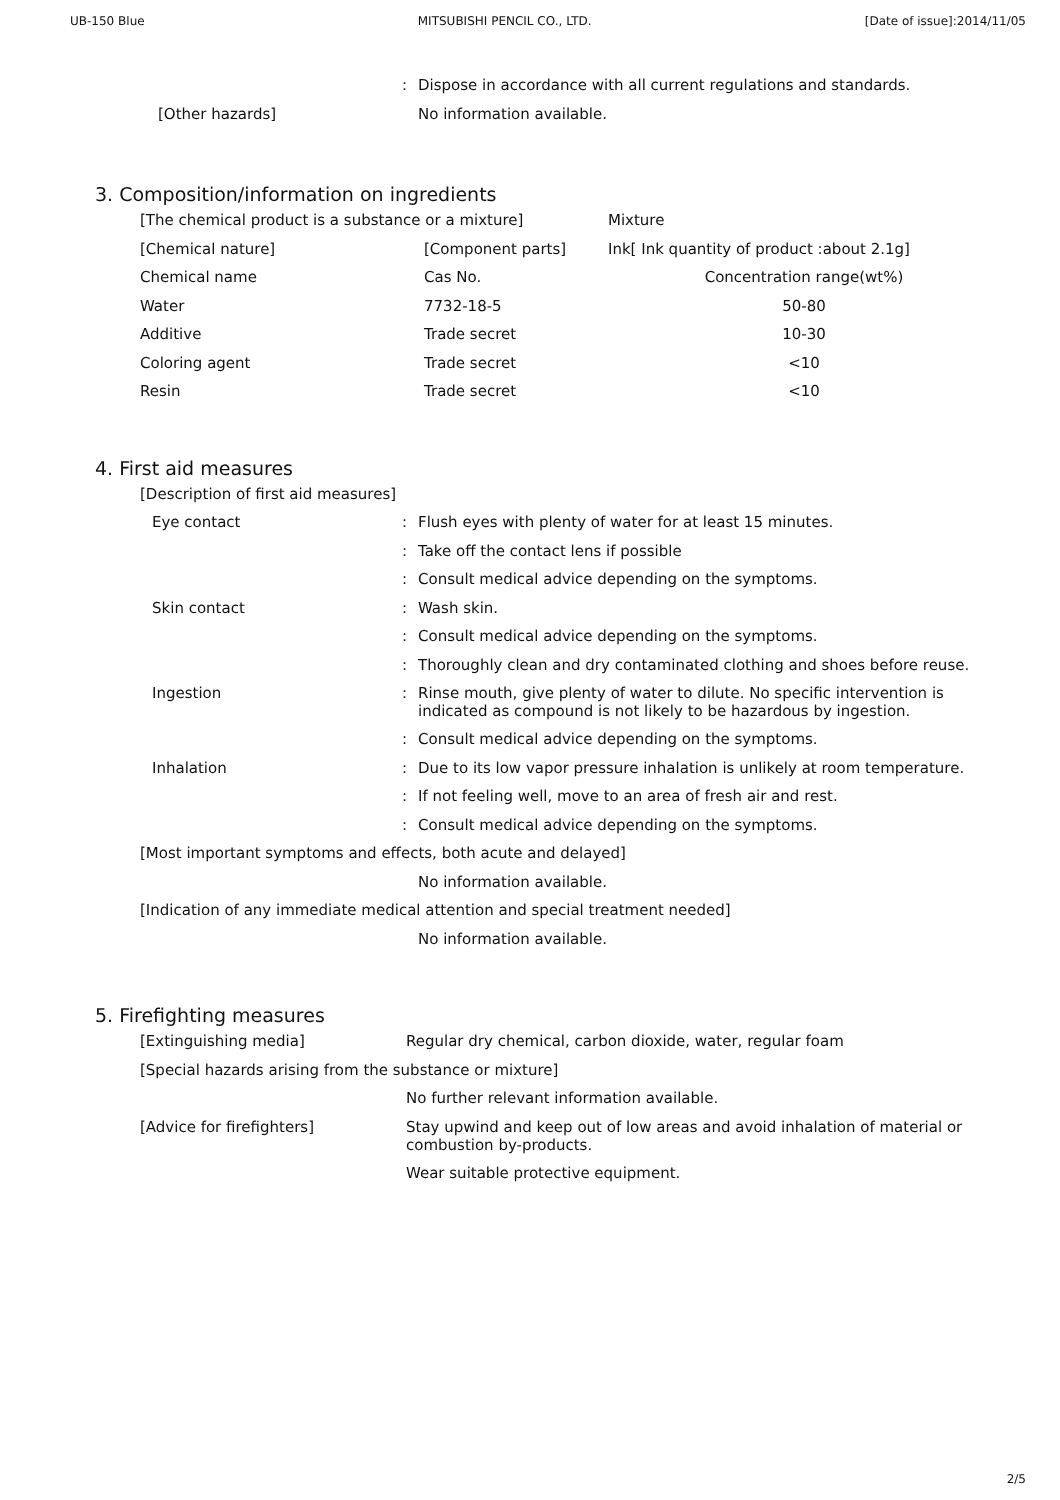UB-150 Blue MITSUBISHI PENCIL CO., LTD. [Date of issue]:2014/11/05
: Dispose in accordance with all current regulations and standards.
[Other hazards] No information available.
3. Composition/information on ingredients
| [The chemical product is a substance or a mixture] | | Mixture |
| [Chemical nature] | [Component parts] | Ink[ Ink quantity of product :about 2.1g] |
| Chemical name | Cas No. | Concentration range(wt%) |
| Water | 7732-18-5 | 50-80 |
| Additive | Trade secret | 10-30 |
| Coloring agent | Trade secret | <10 |
| Resin | Trade secret | <10 |
4. First aid measures
[Description of first aid measures]
Eye contact : Flush eyes with plenty of water for at least 15 minutes.
: Take off the contact lens if possible
: Consult medical advice depending on the symptoms.
Skin contact : Wash skin.
: Consult medical advice depending on the symptoms.
: Thoroughly clean and dry contaminated clothing and shoes before reuse.
Ingestion :
Rinse mouth, give plenty of water to dilute. No specific intervention is indicated as compound is not likely to be hazardous by ingestion.
: Consult medical advice depending on the symptoms.
Inhalation : Due to its low vapor pressure inhalation is unlikely at room temperature.
: If not feeling well, move to an area of fresh air and rest.
: Consult medical advice depending on the symptoms.
[Most important symptoms and effects, both acute and delayed]
No information available.
[Indication of any immediate medical attention and special treatment needed]
No information available.
5. Firefighting measures
[Extinguishing media] Regular dry chemical, carbon dioxide, water, regular foam
[Special hazards arising from the substance or mixture]
No further relevant information available.
[Advice for firefighters]
Stay upwind and keep out of low areas and avoid inhalation of material or combustion by-products.
Wear suitable protective equipment.
2/5